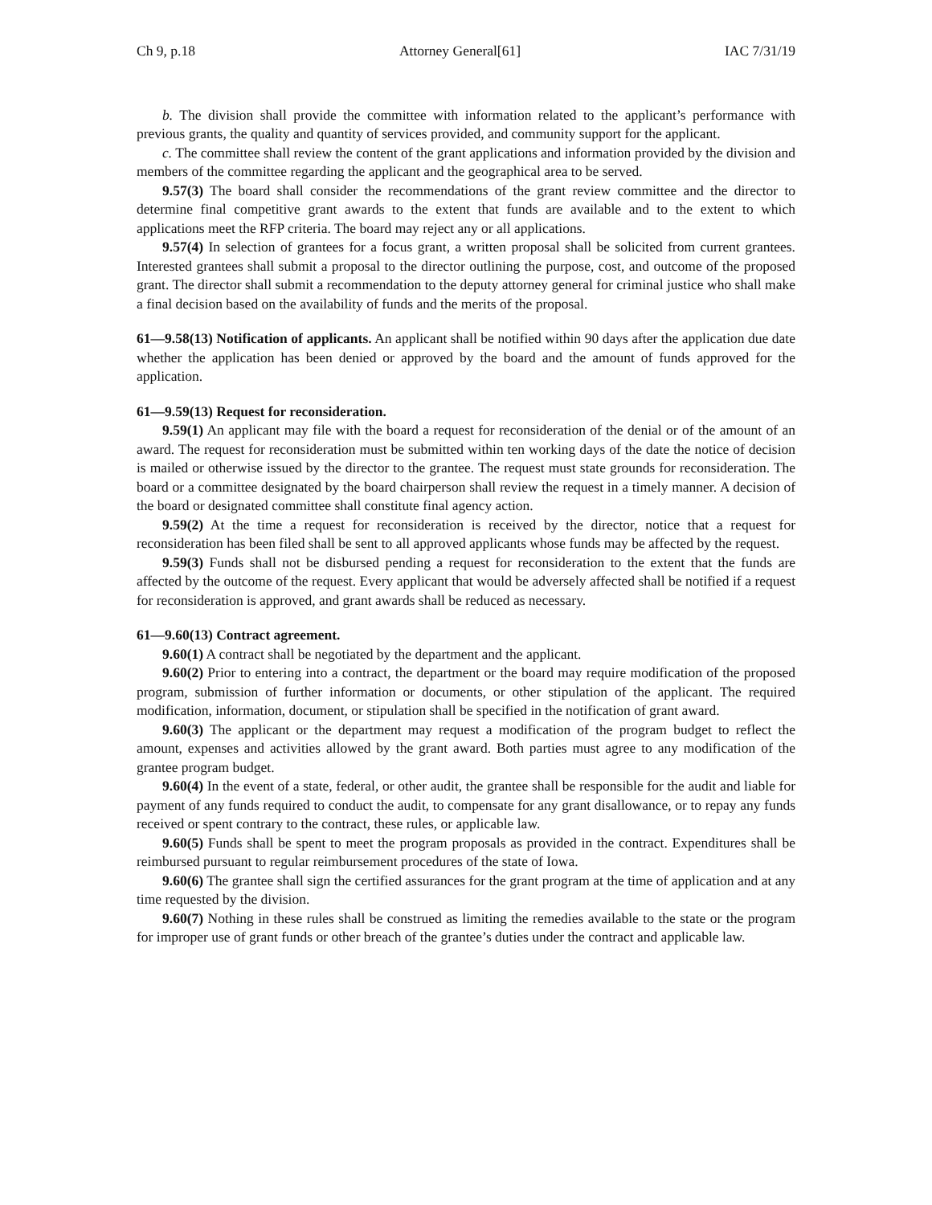Ch 9, p.18 Attorney General[61] IAC 7/31/19
b. The division shall provide the committee with information related to the applicant’s performance with previous grants, the quality and quantity of services provided, and community support for the applicant.
c. The committee shall review the content of the grant applications and information provided by the division and members of the committee regarding the applicant and the geographical area to be served.
9.57(3) The board shall consider the recommendations of the grant review committee and the director to determine final competitive grant awards to the extent that funds are available and to the extent to which applications meet the RFP criteria. The board may reject any or all applications.
9.57(4) In selection of grantees for a focus grant, a written proposal shall be solicited from current grantees. Interested grantees shall submit a proposal to the director outlining the purpose, cost, and outcome of the proposed grant. The director shall submit a recommendation to the deputy attorney general for criminal justice who shall make a final decision based on the availability of funds and the merits of the proposal.
61—9.58(13) Notification of applicants. An applicant shall be notified within 90 days after the application due date whether the application has been denied or approved by the board and the amount of funds approved for the application.
61—9.59(13) Request for reconsideration.
9.59(1) An applicant may file with the board a request for reconsideration of the denial or of the amount of an award. The request for reconsideration must be submitted within ten working days of the date the notice of decision is mailed or otherwise issued by the director to the grantee. The request must state grounds for reconsideration. The board or a committee designated by the board chairperson shall review the request in a timely manner. A decision of the board or designated committee shall constitute final agency action.
9.59(2) At the time a request for reconsideration is received by the director, notice that a request for reconsideration has been filed shall be sent to all approved applicants whose funds may be affected by the request.
9.59(3) Funds shall not be disbursed pending a request for reconsideration to the extent that the funds are affected by the outcome of the request. Every applicant that would be adversely affected shall be notified if a request for reconsideration is approved, and grant awards shall be reduced as necessary.
61—9.60(13) Contract agreement.
9.60(1) A contract shall be negotiated by the department and the applicant.
9.60(2) Prior to entering into a contract, the department or the board may require modification of the proposed program, submission of further information or documents, or other stipulation of the applicant. The required modification, information, document, or stipulation shall be specified in the notification of grant award.
9.60(3) The applicant or the department may request a modification of the program budget to reflect the amount, expenses and activities allowed by the grant award. Both parties must agree to any modification of the grantee program budget.
9.60(4) In the event of a state, federal, or other audit, the grantee shall be responsible for the audit and liable for payment of any funds required to conduct the audit, to compensate for any grant disallowance, or to repay any funds received or spent contrary to the contract, these rules, or applicable law.
9.60(5) Funds shall be spent to meet the program proposals as provided in the contract. Expenditures shall be reimbursed pursuant to regular reimbursement procedures of the state of Iowa.
9.60(6) The grantee shall sign the certified assurances for the grant program at the time of application and at any time requested by the division.
9.60(7) Nothing in these rules shall be construed as limiting the remedies available to the state or the program for improper use of grant funds or other breach of the grantee’s duties under the contract and applicable law.